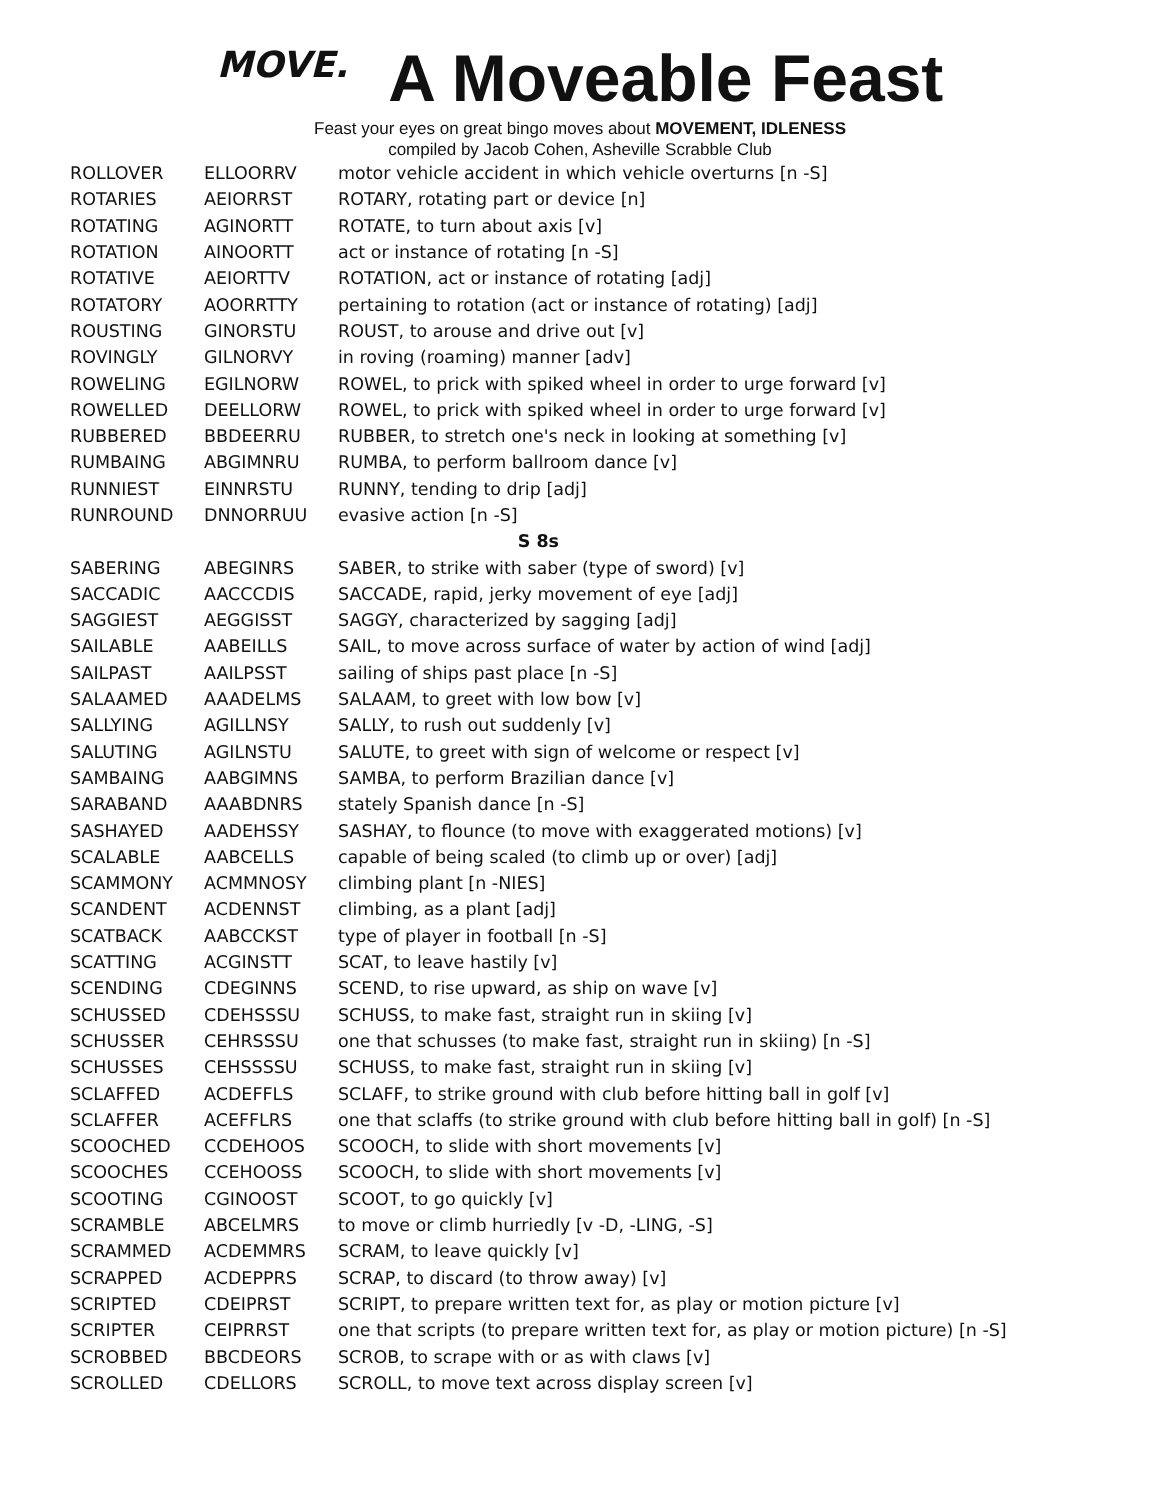MOVE. A Moveable Feast
Feast your eyes on great bingo moves about MOVEMENT, IDLENESS
compiled by Jacob Cohen, Asheville Scrabble Club
| ROLLOVER | ELLOORRV | motor vehicle accident in which vehicle overturns [n -S] |
| ROTARIES | AEIORRST | ROTARY, rotating part or device [n] |
| ROTATING | AGINORTT | ROTATE, to turn about axis [v] |
| ROTATION | AINOORTT | act or instance of rotating [n -S] |
| ROTATIVE | AEIORTTV | ROTATION, act or instance of rotating [adj] |
| ROTATORY | AOORRTTY | pertaining to rotation (act or instance of rotating) [adj] |
| ROUSTING | GINORSTU | ROUST, to arouse and drive out [v] |
| ROVINGLY | GILNORVY | in roving (roaming) manner [adv] |
| ROWELING | EGILNORW | ROWEL, to prick with spiked wheel in order to urge forward [v] |
| ROWELLED | DEELLORW | ROWEL, to prick with spiked wheel in order to urge forward [v] |
| RUBBERED | BBDEERRU | RUBBER, to stretch one's neck in looking at something [v] |
| RUMBAING | ABGIMNRU | RUMBA, to perform ballroom dance [v] |
| RUNNIEST | EINNRSTU | RUNNY, tending to drip [adj] |
| RUNROUND | DNNORRUU | evasive action [n -S] |
| S 8s | | |
| SABERING | ABEGINRS | SABER, to strike with saber (type of sword) [v] |
| SACCADIC | AACCCDIS | SACCADE, rapid, jerky movement of eye [adj] |
| SAGGIEST | AEGGISST | SAGGY, characterized by sagging [adj] |
| SAILABLE | AABEILLS | SAIL, to move across surface of water by action of wind [adj] |
| SAILPAST | AAILPSST | sailing of ships past place [n -S] |
| SALAAMED | AAADELMS | SALAAM, to greet with low bow [v] |
| SALLYING | AGILLNSY | SALLY, to rush out suddenly [v] |
| SALUTING | AGILNSTU | SALUTE, to greet with sign of welcome or respect [v] |
| SAMBAING | AABGIMNS | SAMBA, to perform Brazilian dance [v] |
| SARABAND | AAABDNRS | stately Spanish dance [n -S] |
| SASHAYED | AADEHSSY | SASHAY, to flounce (to move with exaggerated motions) [v] |
| SCALABLE | AABCELLS | capable of being scaled (to climb up or over) [adj] |
| SCAMMONY | ACMMNOSY | climbing plant [n -NIES] |
| SCANDENT | ACDENNST | climbing, as a plant [adj] |
| SCATBACK | AABCCKST | type of player in football [n -S] |
| SCATTING | ACGINSTT | SCAT, to leave hastily [v] |
| SCENDING | CDEGINNS | SCEND, to rise upward, as ship on wave [v] |
| SCHUSSED | CDEHSSSU | SCHUSS, to make fast, straight run in skiing [v] |
| SCHUSSER | CEHRSSSU | one that schusses (to make fast, straight run in skiing) [n -S] |
| SCHUSSES | CEHSSSSU | SCHUSS, to make fast, straight run in skiing [v] |
| SCLAFFED | ACDEFFLS | SCLAFF, to strike ground with club before hitting ball in golf [v] |
| SCLAFFER | ACEFFLRS | one that sclaffs (to strike ground with club before hitting ball in golf) [n -S] |
| SCOOCHED | CCDEHOOS | SCOOCH, to slide with short movements [v] |
| SCOOCHES | CCEHOOSS | SCOOCH, to slide with short movements [v] |
| SCOOTING | CGINOOST | SCOOT, to go quickly [v] |
| SCRAMBLE | ABCELMRS | to move or climb hurriedly [v -D, -LING, -S] |
| SCRAMMED | ACDEMMRS | SCRAM, to leave quickly [v] |
| SCRAPPED | ACDEPPRS | SCRAP, to discard (to throw away) [v] |
| SCRIPTED | CDEIPRST | SCRIPT, to prepare written text for, as play or motion picture [v] |
| SCRIPTER | CEIPRRST | one that scripts (to prepare written text for, as play or motion picture) [n -S] |
| SCROBBED | BBCDEORS | SCROB, to scrape with or as with claws [v] |
| SCROLLED | CDELLORS | SCROLL, to move text across display screen [v] |